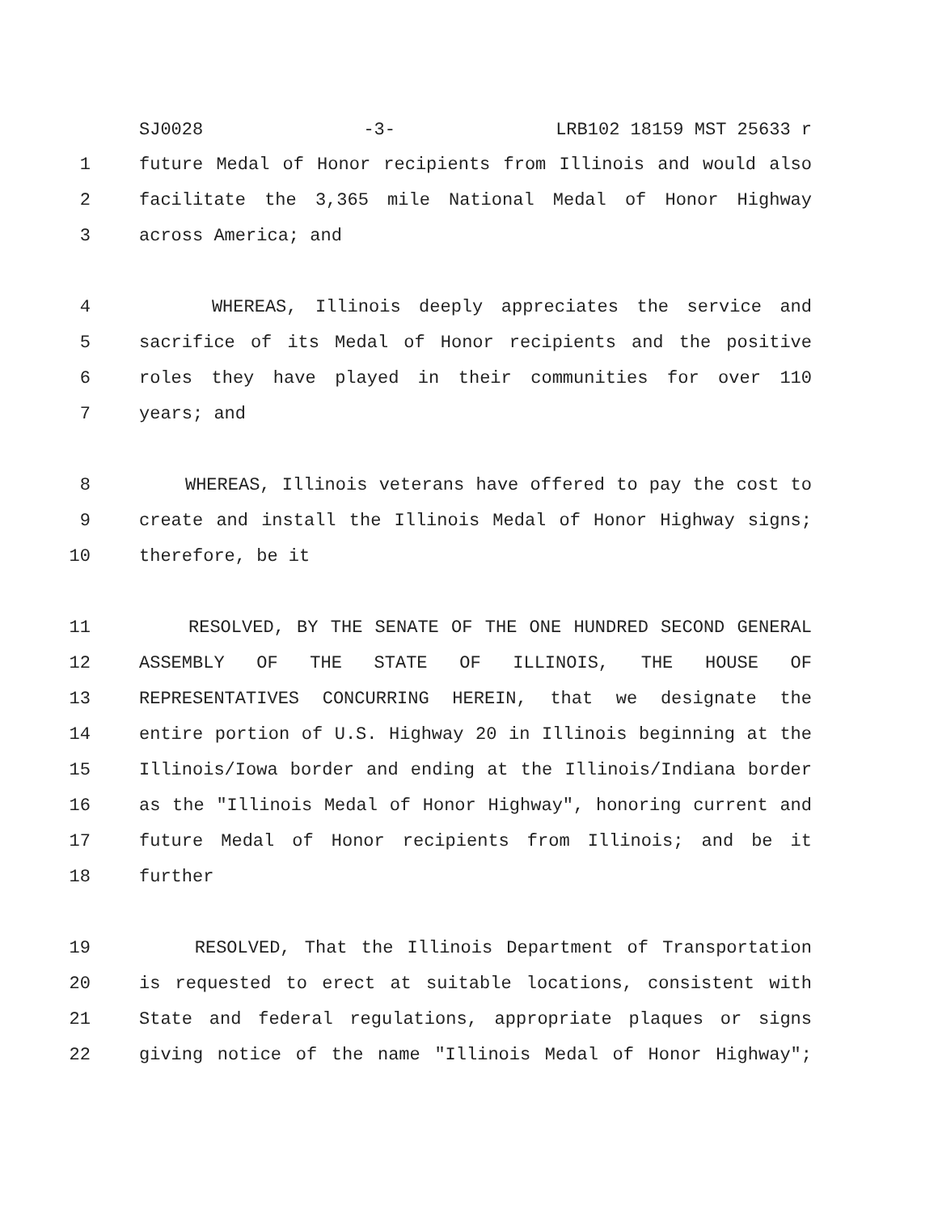SJ0028 -3- LRB102 18159 MST 25633 r
1 future Medal of Honor recipients from Illinois and would also
2 facilitate the 3,365 mile National Medal of Honor Highway
3 across America; and
4 WHEREAS, Illinois deeply appreciates the service and
5 sacrifice of its Medal of Honor recipients and the positive
6 roles they have played in their communities for over 110
7 years; and
8 WHEREAS, Illinois veterans have offered to pay the cost to
9 create and install the Illinois Medal of Honor Highway signs;
10 therefore, be it
11 RESOLVED, BY THE SENATE OF THE ONE HUNDRED SECOND GENERAL
12 ASSEMBLY OF THE STATE OF ILLINOIS, THE HOUSE OF
13 REPRESENTATIVES CONCURRING HEREIN, that we designate the
14 entire portion of U.S. Highway 20 in Illinois beginning at the
15 Illinois/Iowa border and ending at the Illinois/Indiana border
16 as the "Illinois Medal of Honor Highway", honoring current and
17 future Medal of Honor recipients from Illinois; and be it
18 further
19 RESOLVED, That the Illinois Department of Transportation
20 is requested to erect at suitable locations, consistent with
21 State and federal regulations, appropriate plaques or signs
22 giving notice of the name "Illinois Medal of Honor Highway";